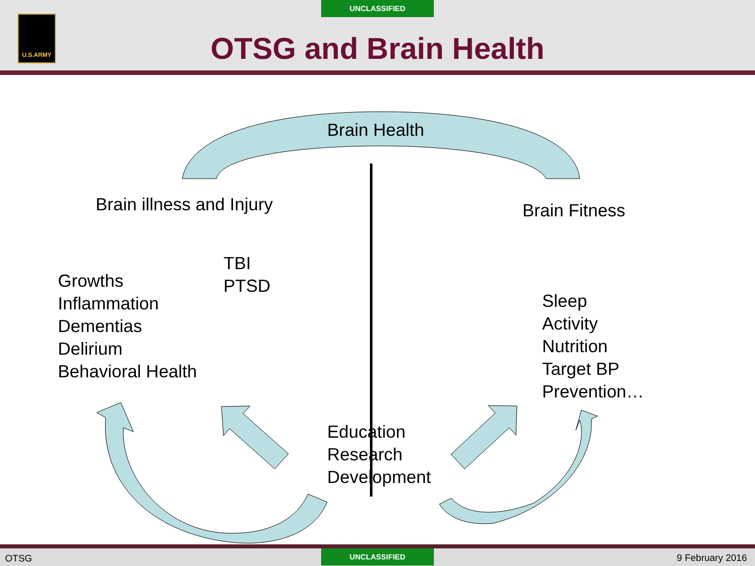UNCLASSIFIED
U.S.ARMY
OTSG and Brain Health
Brain Health
Brain illness and Injury Brain Fitness
TBI
PTSD
Growths
Inflammation
Dementias
Delirium
Behavioral Health
Sleep
Activity
Nutrition
Target BP
Prevention…
Education
Research
Development
UNCLASSIFIED
OTSG 9 February 2016